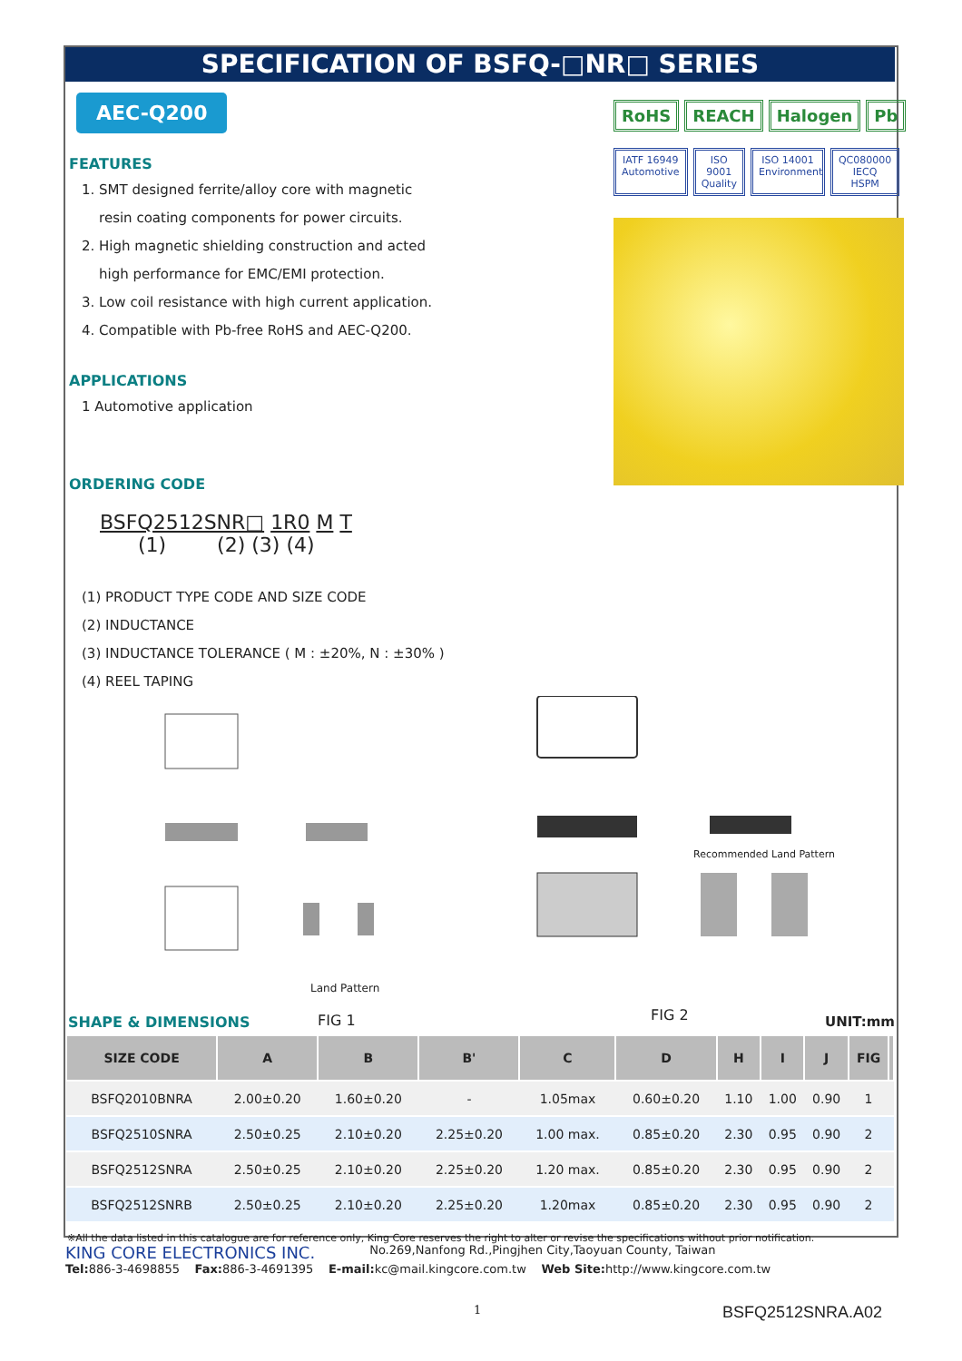SPECIFICATION OF BSFQ-□NR□ SERIES
AEC-Q200
FEATURES
1. SMT designed ferrite/alloy core with magnetic
resin coating components for power circuits.
2. High magnetic shielding construction and acted
high performance for EMC/EMI protection.
3. Low coil resistance with high current application.
4. Compatible with Pb-free RoHS and AEC-Q200.
APPLICATIONS
1 Automotive application
ORDERING CODE
BSFQ2512SNR□ 1R0 M T
(1) (2) (3) (4)
(1) PRODUCT TYPE CODE AND SIZE CODE
(2) INDUCTANCE
(3) INDUCTANCE TOLERANCE ( M : ±20%, N : ±30% )
(4) REEL TAPING
RoHS REACH Halogen Pb
IATF 16949 Automotive ISO 9001 Quality ISO 14001 Environment QC080000 IECQ HSPM
Land Pattern
FIG 1
Recommended Land Pattern
FIG 2
SHAPE & DIMENSIONS UNIT:mm
| SIZE CODE | A | B | B' | C | D | H | I | J | FIG | |
| --- | --- | --- | --- | --- | --- | --- | --- | --- | --- | --- |
| BSFQ2010BNRA | 2.00±0.20 | 1.60±0.20 | - | 1.05max | 0.60±0.20 | 1.10 | 1.00 | 0.90 | 1 | |
| BSFQ2510SNRA | 2.50±0.25 | 2.10±0.20 | 2.25±0.20 | 1.00 max. | 0.85±0.20 | 2.30 | 0.95 | 0.90 | 2 | |
| BSFQ2512SNRA | 2.50±0.25 | 2.10±0.20 | 2.25±0.20 | 1.20 max. | 0.85±0.20 | 2.30 | 0.95 | 0.90 | 2 | |
| BSFQ2512SNRB | 2.50±0.25 | 2.10±0.20 | 2.25±0.20 | 1.20max | 0.85±0.20 | 2.30 | 0.95 | 0.90 | 2 | |
※All the data listed in this catalogue are for reference only, King Core reserves the right to alter or revise the specifications without prior notification.
KING CORE ELECTRONICS INC. No.269,Nanfong Rd.,Pingjhen City,Taoyuan County, Taiwan
Tel: 886-3-4698855 Fax: 886-3-4691395 E-mail: kc@mail.kingcore.com.tw Web Site: http://www.kingcore.com.tw
1 BSFQ2512SNRA.A02